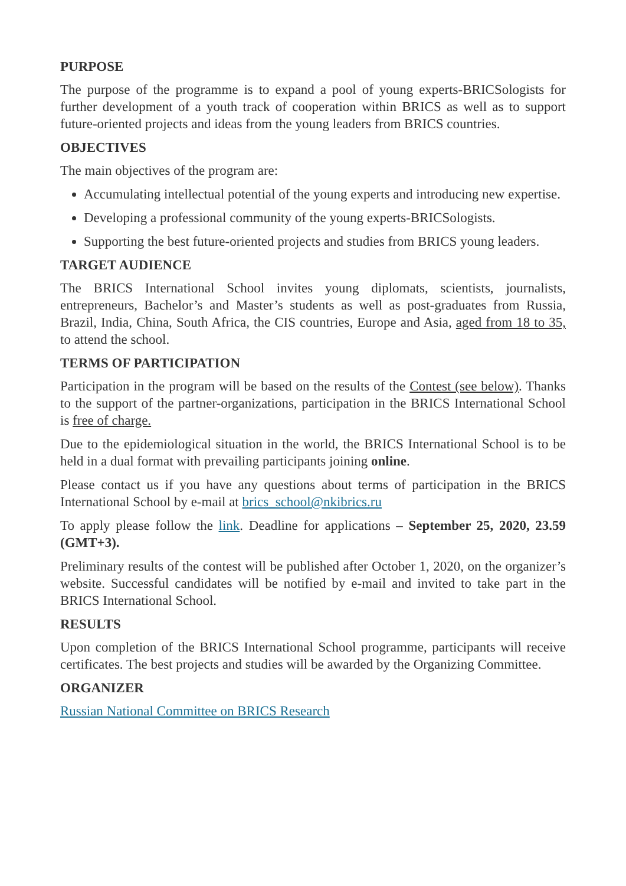PURPOSE
The purpose of the programme is to expand a pool of young experts-BRICSologists for further development of a youth track of cooperation within BRICS as well as to support future-oriented projects and ideas from the young leaders from BRICS countries.
OBJECTIVES
The main objectives of the program are:
Accumulating intellectual potential of the young experts and introducing new expertise.
Developing a professional community of the young experts-BRICSologists.
Supporting the best future-oriented projects and studies from BRICS young leaders.
TARGET AUDIENCE
The BRICS International School invites young diplomats, scientists, journalists, entrepreneurs, Bachelor’s and Master’s students as well as post-graduates from Russia, Brazil, India, China, South Africa, the CIS countries, Europe and Asia, aged from 18 to 35, to attend the school.
TERMS OF PARTICIPATION
Participation in the program will be based on the results of the Contest (see below). Thanks to the support of the partner-organizations, participation in the BRICS International School is free of charge.
Due to the epidemiological situation in the world, the BRICS International School is to be held in a dual format with prevailing participants joining online.
Please contact us if you have any questions about terms of participation in the BRICS International School by e-mail at brics_school@nkibrics.ru
To apply please follow the link. Deadline for applications – September 25, 2020, 23.59 (GMT+3).
Preliminary results of the contest will be published after October 1, 2020, on the organizer’s website. Successful candidates will be notified by e-mail and invited to take part in the BRICS International School.
RESULTS
Upon completion of the BRICS International School programme, participants will receive certificates. The best projects and studies will be awarded by the Organizing Committee.
ORGANIZER
Russian National Committee on BRICS Research